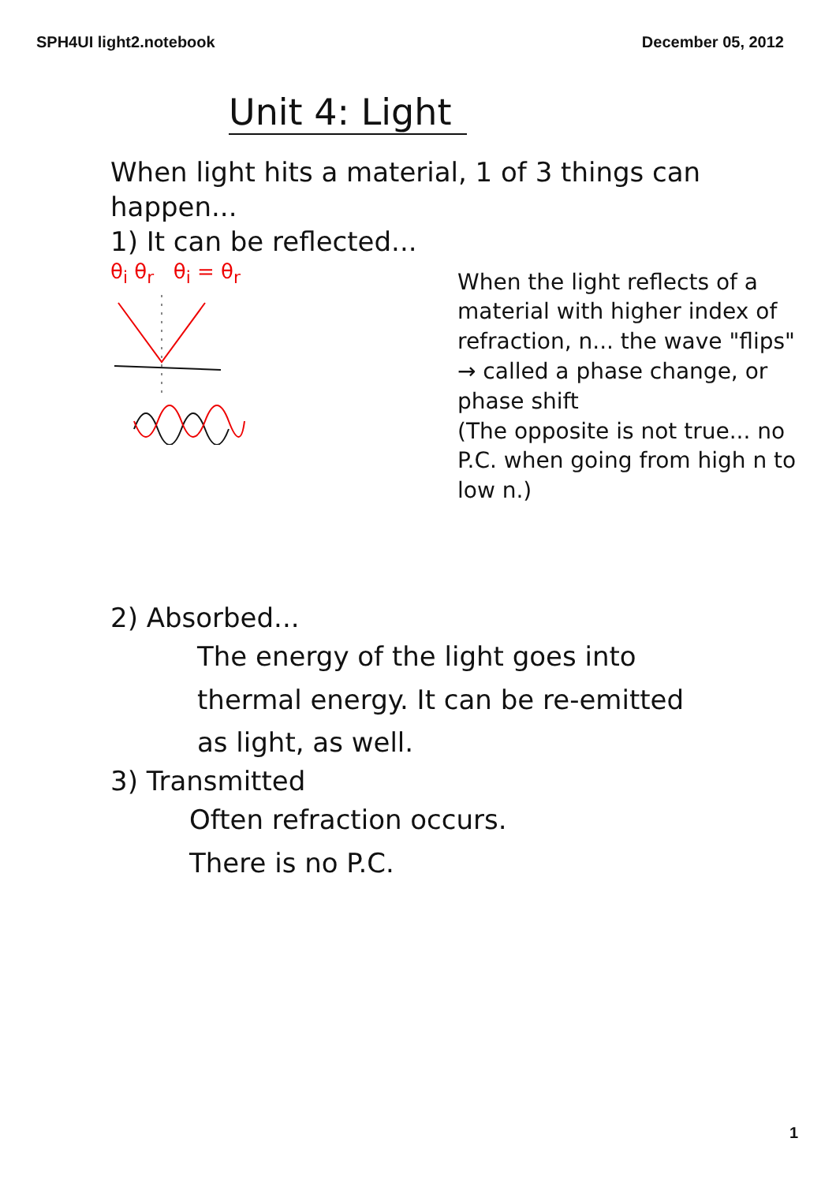SPH4UI light2.notebook December 05, 2012
Unit 4: Light
When light hits a material, 1 of 3 things can happen...
1) It can be reflected...
θ<sub>i</sub> θ<sub>r</sub> θ<sub>i</sub> = θ<sub>r</sub>
When the light reflects of a material with higher index of refraction, n... the wave "flips" → called a phase change, or phase shift
(The opposite is not true... no P.C. when going from high n to low n.)
2) Absorbed...
The energy of the light goes into thermal energy. It can be re-emitted as light, as well.
3) Transmitted
Often refraction occurs.
There is no P.C.
1